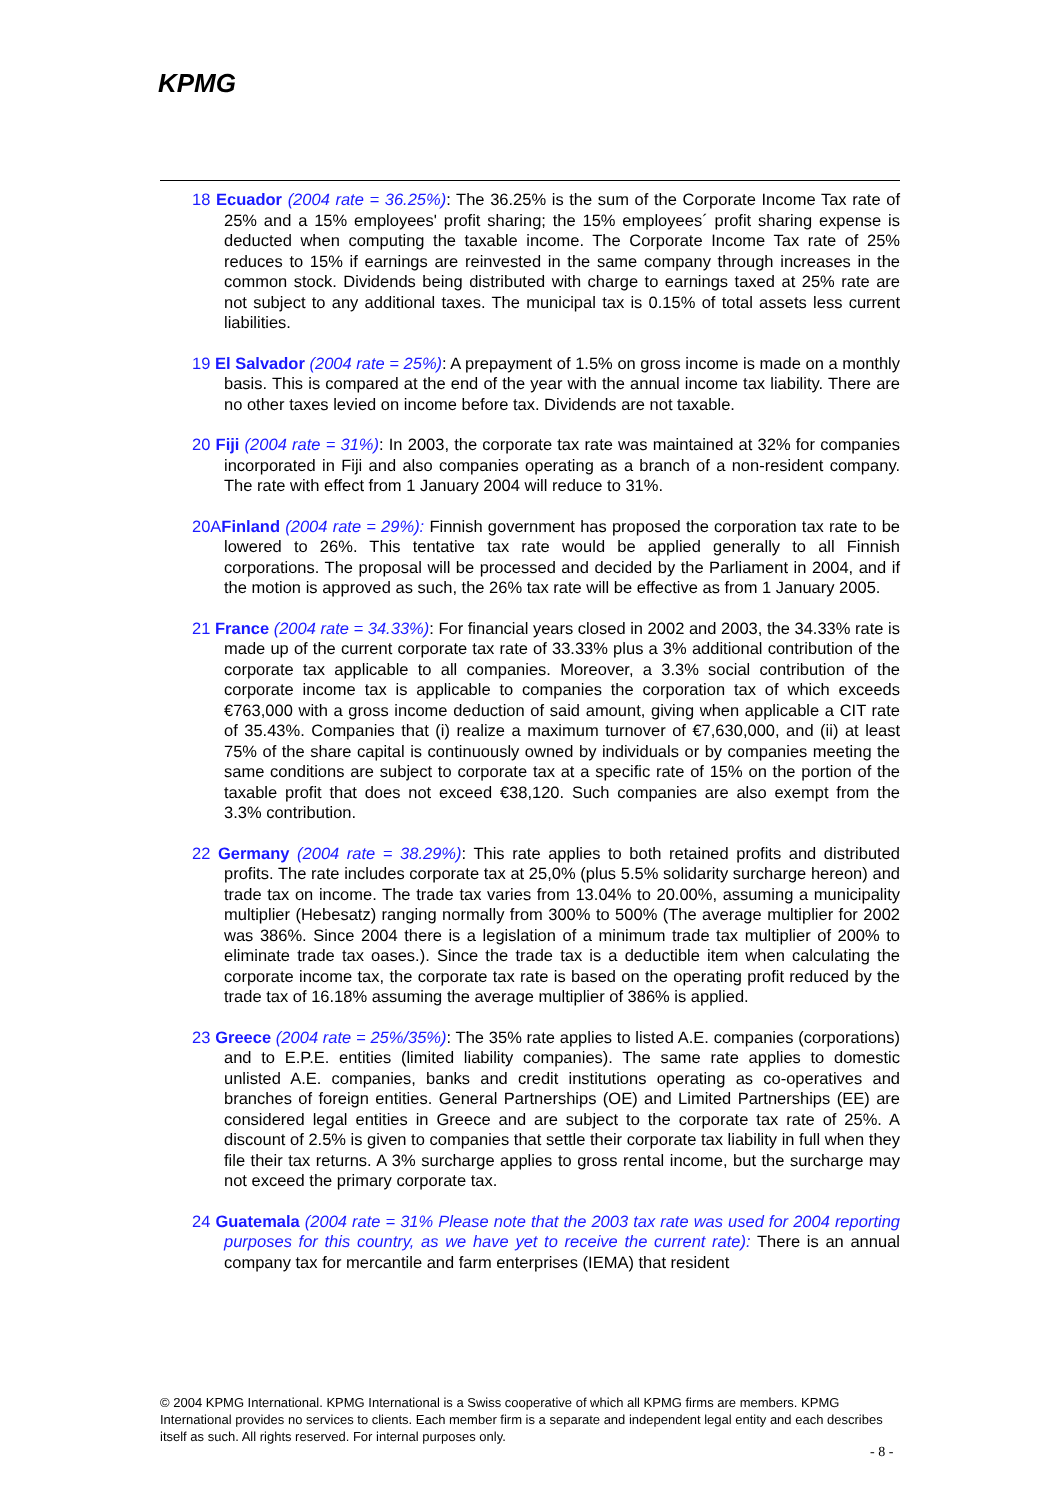KPMG
18 Ecuador (2004 rate = 36.25%): The 36.25% is the sum of the Corporate Income Tax rate of 25% and a 15% employees' profit sharing; the 15% employees´ profit sharing expense is deducted when computing the taxable income. The Corporate Income Tax rate of 25% reduces to 15% if earnings are reinvested in the same company through increases in the common stock. Dividends being distributed with charge to earnings taxed at 25% rate are not subject to any additional taxes. The municipal tax is 0.15% of total assets less current liabilities.
19 El Salvador (2004 rate = 25%): A prepayment of 1.5% on gross income is made on a monthly basis. This is compared at the end of the year with the annual income tax liability. There are no other taxes levied on income before tax. Dividends are not taxable.
20 Fiji (2004 rate = 31%): In 2003, the corporate tax rate was maintained at 32% for companies incorporated in Fiji and also companies operating as a branch of a non-resident company. The rate with effect from 1 January 2004 will reduce to 31%.
20AFinland (2004 rate = 29%): Finnish government has proposed the corporation tax rate to be lowered to 26%. This tentative tax rate would be applied generally to all Finnish corporations. The proposal will be processed and decided by the Parliament in 2004, and if the motion is approved as such, the 26% tax rate will be effective as from 1 January 2005.
21 France (2004 rate = 34.33%): For financial years closed in 2002 and 2003, the 34.33% rate is made up of the current corporate tax rate of 33.33% plus a 3% additional contribution of the corporate tax applicable to all companies. Moreover, a 3.3% social contribution of the corporate income tax is applicable to companies the corporation tax of which exceeds €763,000 with a gross income deduction of said amount, giving when applicable a CIT rate of 35.43%. Companies that (i) realize a maximum turnover of €7,630,000, and (ii) at least 75% of the share capital is continuously owned by individuals or by companies meeting the same conditions are subject to corporate tax at a specific rate of 15% on the portion of the taxable profit that does not exceed €38,120. Such companies are also exempt from the 3.3% contribution.
22 Germany (2004 rate = 38.29%): This rate applies to both retained profits and distributed profits. The rate includes corporate tax at 25,0% (plus 5.5% solidarity surcharge hereon) and trade tax on income. The trade tax varies from 13.04% to 20.00%, assuming a municipality multiplier (Hebesatz) ranging normally from 300% to 500% (The average multiplier for 2002 was 386%. Since 2004 there is a legislation of a minimum trade tax multiplier of 200% to eliminate trade tax oases.). Since the trade tax is a deductible item when calculating the corporate income tax, the corporate tax rate is based on the operating profit reduced by the trade tax of 16.18% assuming the average multiplier of 386% is applied.
23 Greece (2004 rate = 25%/35%): The 35% rate applies to listed A.E. companies (corporations) and to E.P.E. entities (limited liability companies). The same rate applies to domestic unlisted A.E. companies, banks and credit institutions operating as co-operatives and branches of foreign entities. General Partnerships (OE) and Limited Partnerships (EE) are considered legal entities in Greece and are subject to the corporate tax rate of 25%. A discount of 2.5% is given to companies that settle their corporate tax liability in full when they file their tax returns. A 3% surcharge applies to gross rental income, but the surcharge may not exceed the primary corporate tax.
24 Guatemala (2004 rate = 31% Please note that the 2003 tax rate was used for 2004 reporting purposes for this country, as we have yet to receive the current rate): There is an annual company tax for mercantile and farm enterprises (IEMA) that resident
© 2004 KPMG International. KPMG International is a Swiss cooperative of which all KPMG firms are members. KPMG International provides no services to clients. Each member firm is a separate and independent legal entity and each describes itself as such. All rights reserved. For internal purposes only.
- 8 -